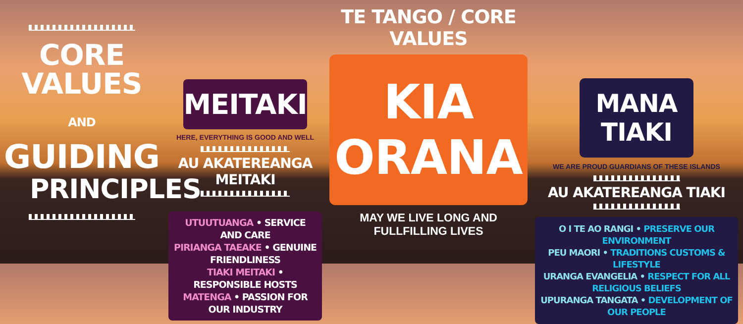CORE VALUES
AND GUIDING
PRINCIPLES
MEITAKI
HERE, EVERYTHING IS GOOD AND WELL
AU AKATEREANGA MEITAKI
UTUUTUANGA • SERVICE AND CARE
PIRIANGA TAEAKE • GENUINE FRIENDLINESS
TIAKI MEITAKI • RESPONSIBLE HOSTS
MATENGA • PASSION FOR OUR INDUSTRY
TE TANGO / CORE VALUES
KIA ORANA
MAY WE LIVE LONG AND
FULLFILLING LIVES
MANA TIAKI
WE ARE PROUD GUARDIANS OF THESE ISLANDS
AU AKATEREANGA TIAKI
O I TE AO RANGI • PRESERVE OUR ENVIRONMENT
PEU MAORI • TRADITIONS CUSTOMS & LIFESTYLE
URANGA EVANGELIA • RESPECT FOR ALL RELIGIOUS BELIEFS
UPURANGA TANGATA • DEVELOPMENT OF OUR PEOPLE